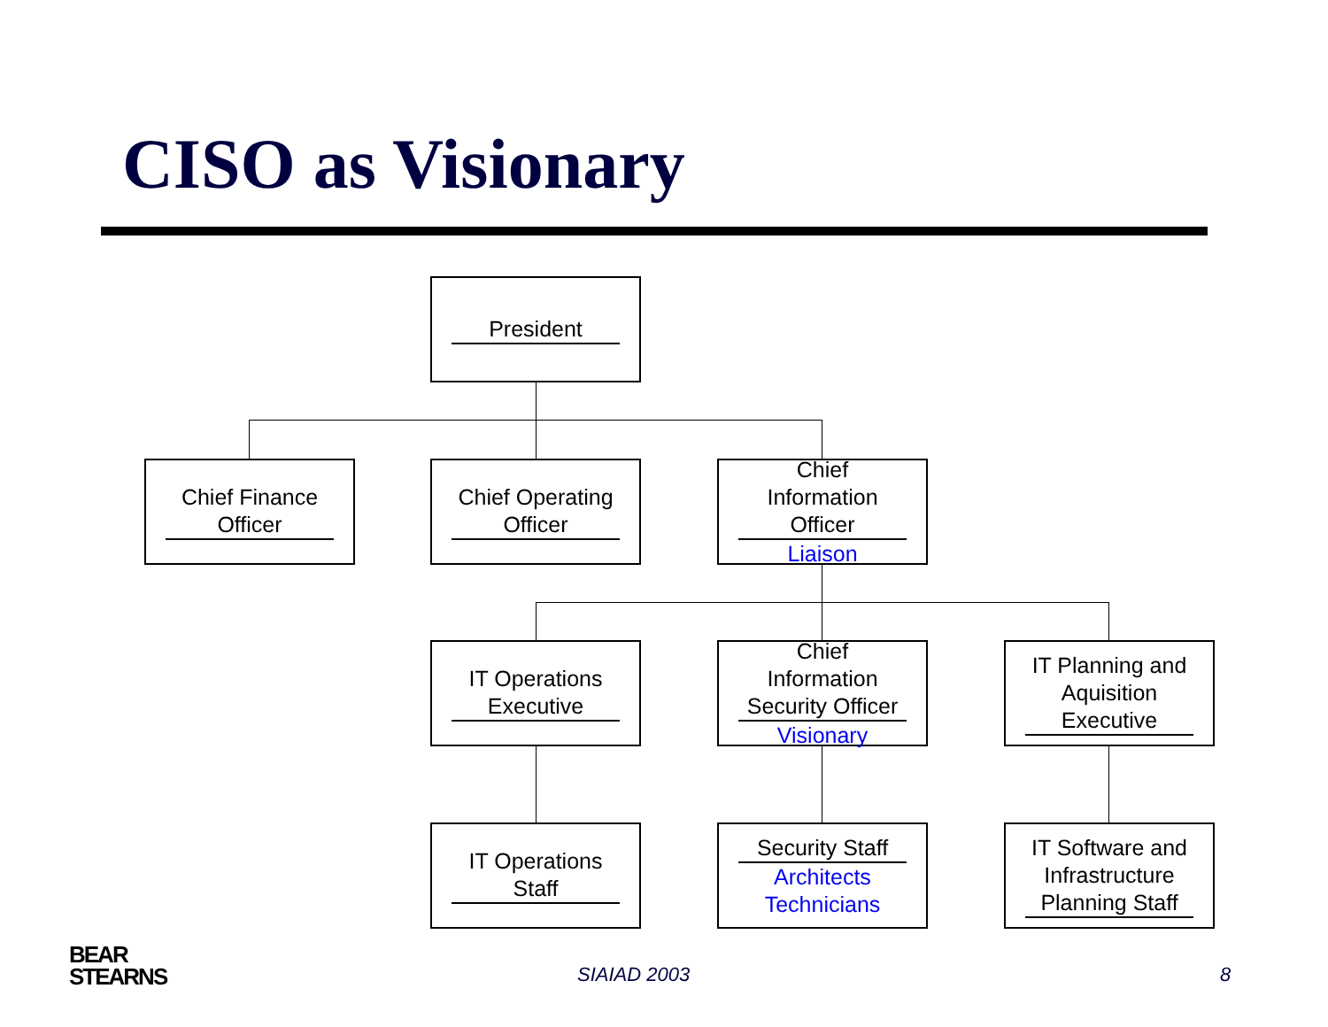CISO as Visionary
President
Chief Finance Officer
Chief Operating Officer
Chief Information Officer
Liaison
IT Operations Executive
Chief Information Security Officer
Visionary
IT Planning and Aquisition Executive
IT Operations Staff
Security Staff
Architects
Technicians
IT Software and Infrastructure Planning Staff
BEAR
STEARNS
SIAIAD 2003 8